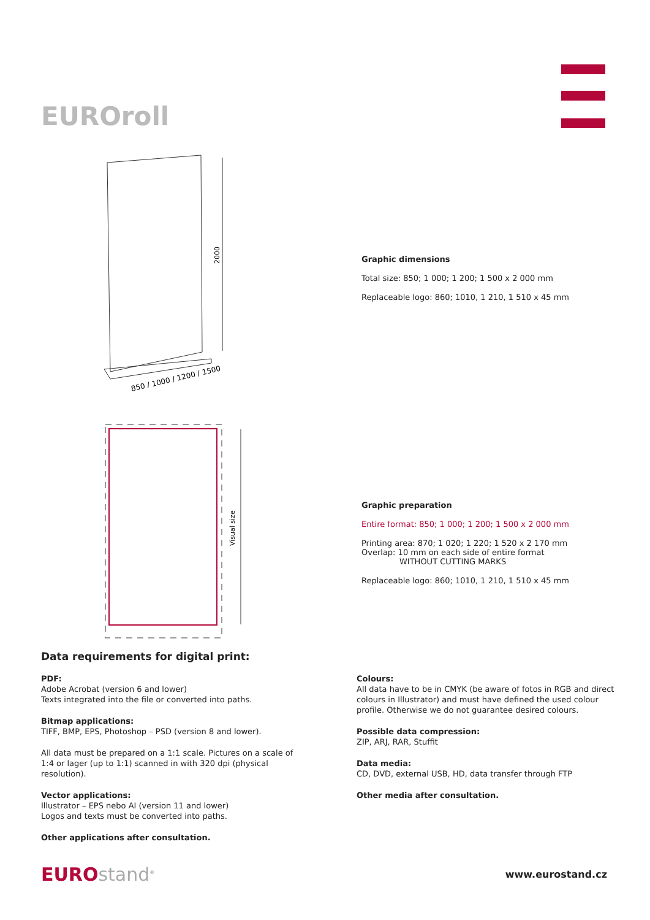EUROroll
2000
850 / 1000 / 1200 / 1500
Visual size
Graphic dimensions
Total size: 850; 1 000; 1 200; 1 500 x 2 000 mm
Replaceable logo: 860; 1010, 1 210, 1 510 x 45 mm
Graphic preparation
Entire format: 850; 1 000; 1 200; 1 500 x 2 000 mm
Printing area: 870; 1 020; 1 220; 1 520 x 2 170 mm
Overlap: 10 mm on each side of entire format
WITHOUT CUTTING MARKS
Replaceable logo: 860; 1010, 1 210, 1 510 x 45 mm
Data requirements for digital print:
PDF:
Adobe Acrobat (version 6 and lower)
Texts integrated into the file or converted into paths.
Bitmap applications:
TIFF, BMP, EPS, Photoshop – PSD (version 8 and lower).
All data must be prepared on a 1:1 scale. Pictures on a scale of 1:4 or lager (up to 1:1) scanned in with 320 dpi (physical resolution).
Vector applications:
Illustrator – EPS nebo AI (version 11 and lower)
Logos and texts must be converted into paths.
Other applications after consultation.
Colours:
All data have to be in CMYK (be aware of fotos in RGB and direct colours in Illustrator) and must have defined the used colour profile. Otherwise we do not guarantee desired colours.
Possible data compression:
ZIP, ARJ, RAR, Stuffit
Data media:
CD, DVD, external USB, HD, data transfer through FTP
Other media after consultation.
EURO stand<sup>®</sup>
www.eurostand.cz